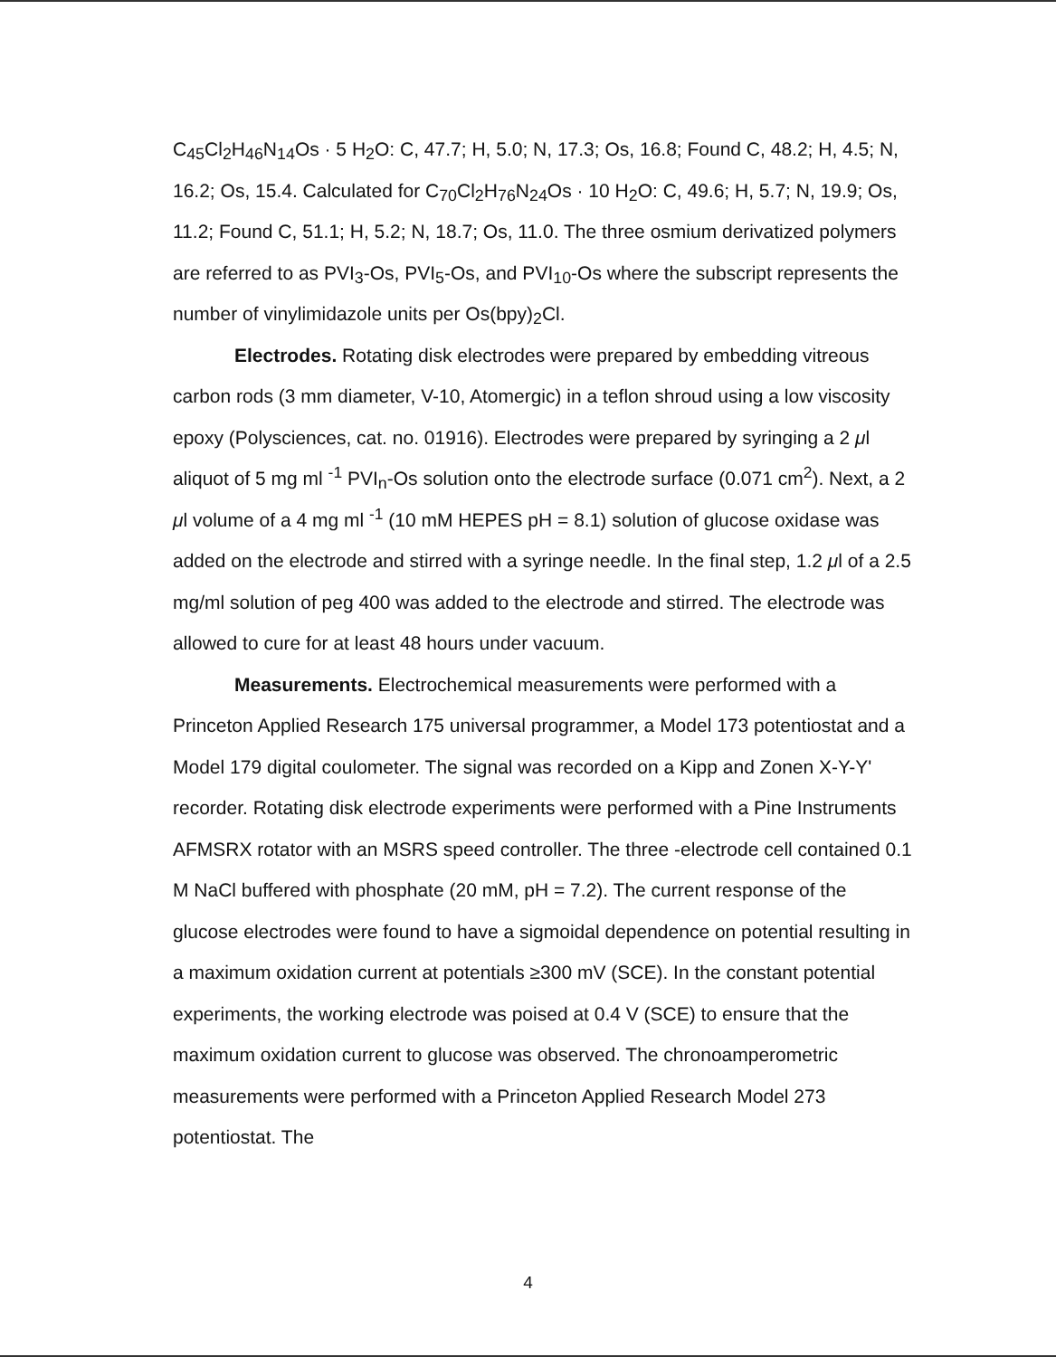C<sub>45</sub>Cl<sub>2</sub>H<sub>46</sub>N<sub>14</sub>Os · 5 H<sub>2</sub>O: C, 47.7; H, 5.0; N, 17.3; Os, 16.8; Found C, 48.2; H, 4.5; N, 16.2; Os, 15.4. Calculated for C<sub>70</sub>Cl<sub>2</sub>H<sub>76</sub>N<sub>24</sub>Os · 10 H<sub>2</sub>O: C, 49.6; H, 5.7; N, 19.9; Os, 11.2; Found C, 51.1; H, 5.2; N, 18.7; Os, 11.0. The three osmium derivatized polymers are referred to as PVI<sub>3</sub>-Os, PVI<sub>5</sub>-Os, and PVI<sub>10</sub>-Os where the subscript represents the number of vinylimidazole units per Os(bpy)<sub>2</sub>Cl.
Electrodes. Rotating disk electrodes were prepared by embedding vitreous carbon rods (3 mm diameter, V-10, Atomergic) in a teflon shroud using a low viscosity epoxy (Polysciences, cat. no. 01916). Electrodes were prepared by syringing a 2 μl aliquot of 5 mg ml <sup>-1</sup> PVI<sub>n</sub>-Os solution onto the electrode surface (0.071 cm<sup>2</sup>). Next, a 2 μl volume of a 4 mg ml <sup>-1</sup> (10 mM HEPES pH = 8.1) solution of glucose oxidase was added on the electrode and stirred with a syringe needle. In the final step, 1.2 μl of a 2.5 mg/ml solution of peg 400 was added to the electrode and stirred. The electrode was allowed to cure for at least 48 hours under vacuum.
Measurements. Electrochemical measurements were performed with a Princeton Applied Research 175 universal programmer, a Model 173 potentiostat and a Model 179 digital coulometer. The signal was recorded on a Kipp and Zonen X-Y-Y' recorder. Rotating disk electrode experiments were performed with a Pine Instruments AFMSRX rotator with an MSRS speed controller. The three -electrode cell contained 0.1 M NaCl buffered with phosphate (20 mM, pH = 7.2). The current response of the glucose electrodes were found to have a sigmoidal dependence on potential resulting in a maximum oxidation current at potentials ≥300 mV (SCE). In the constant potential experiments, the working electrode was poised at 0.4 V (SCE) to ensure that the maximum oxidation current to glucose was observed. The chronoamperometric measurements were performed with a Princeton Applied Research Model 273 potentiostat. The
4